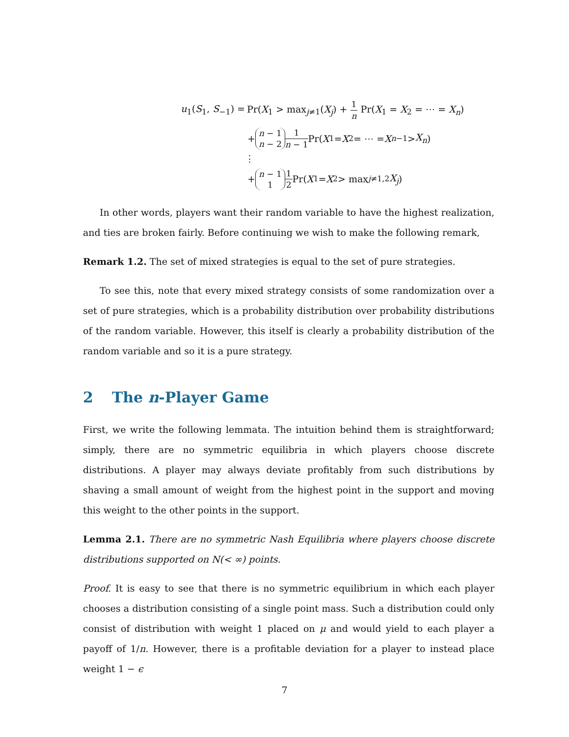u<sub>1</sub>(S<sub>1</sub>, S<sub>−1</sub>) =
Pr(X<sub>1</sub> > max<sub>j≠1</sub>(X<sub>j</sub>) + 1 n Pr(X<sub>1</sub> = X<sub>2</sub> = ⋯ = X<sub>n</sub>)
+ n − 1 n − 2 1 n − 1 Pr(X<sub>1</sub> = X<sub>2</sub> = ⋯ = X<sub>n−1</sub> > X<sub>n</sub>)
⋮
+ n − 1 1 1 2 Pr(X<sub>1</sub> = X<sub>2</sub> > max<sub>j≠1,2</sub> X<sub>j</sub>)
In other words, players want their random variable to have the highest realization, and ties are broken fairly. Before continuing we wish to make the following remark,
Remark 1.2. The set of mixed strategies is equal to the set of pure strategies.
To see this, note that every mixed strategy consists of some randomization over a set of pure strategies, which is a probability distribution over probability distributions of the random variable. However, this itself is clearly a probability distribution of the random variable and so it is a pure strategy.
2 The n-Player Game
First, we write the following lemmata. The intuition behind them is straightforward; simply, there are no symmetric equilibria in which players choose discrete distributions. A player may always deviate profitably from such distributions by shaving a small amount of weight from the highest point in the support and moving this weight to the other points in the support.
Lemma 2.1. There are no symmetric Nash Equilibria where players choose discrete distributions supported on N(< ∞) points.
Proof. It is easy to see that there is no symmetric equilibrium in which each player chooses a distribution consisting of a single point mass. Such a distribution could only consist of distribution with weight 1 placed on μ and would yield to each player a payoff of 1/n. However, there is a profitable deviation for a player to instead place weight 1 − ϵ
7